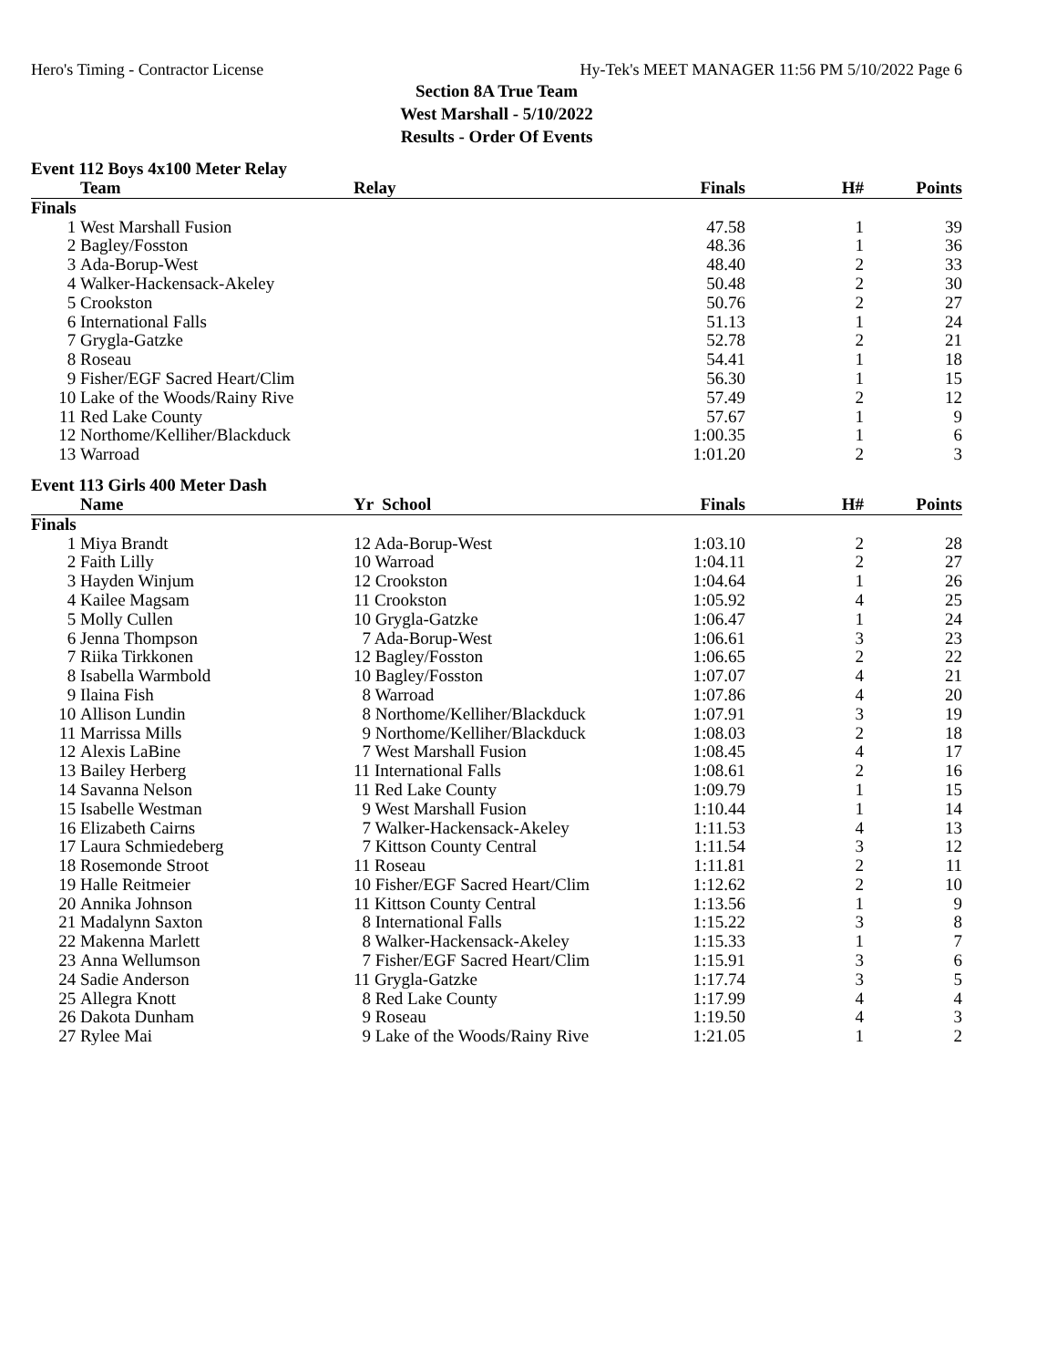Hero's Timing - Contractor License Hy-Tek's MEET MANAGER 11:56 PM 5/10/2022 Page 6
Section 8A True Team
West Marshall - 5/10/2022
Results - Order Of Events
Event 112 Boys 4x100 Meter Relay
| | Team | Relay | Finals | H# | Points |
| --- | --- | --- | --- | --- | --- |
| Finals | | | | | |
| 1 | West Marshall Fusion | | 47.58 | 1 | 39 |
| 2 | Bagley/Fosston | | 48.36 | 1 | 36 |
| 3 | Ada-Borup-West | | 48.40 | 2 | 33 |
| 4 | Walker-Hackensack-Akeley | | 50.48 | 2 | 30 |
| 5 | Crookston | | 50.76 | 2 | 27 |
| 6 | International Falls | | 51.13 | 1 | 24 |
| 7 | Grygla-Gatzke | | 52.78 | 2 | 21 |
| 8 | Roseau | | 54.41 | 1 | 18 |
| 9 | Fisher/EGF Sacred Heart/Clim | | 56.30 | 1 | 15 |
| 10 | Lake of the Woods/Rainy Rive | | 57.49 | 2 | 12 |
| 11 | Red Lake County | | 57.67 | 1 | 9 |
| 12 | Northome/Kelliher/Blackduck | | 1:00.35 | 1 | 6 |
| 13 | Warroad | | 1:01.20 | 2 | 3 |
Event 113 Girls 400 Meter Dash
| | Name | Yr School | Finals | H# | Points |
| --- | --- | --- | --- | --- | --- |
| Finals | | | | | |
| 1 | Miya Brandt | 12 Ada-Borup-West | 1:03.10 | 2 | 28 |
| 2 | Faith Lilly | 10 Warroad | 1:04.11 | 2 | 27 |
| 3 | Hayden Winjum | 12 Crookston | 1:04.64 | 1 | 26 |
| 4 | Kailee Magsam | 11 Crookston | 1:05.92 | 4 | 25 |
| 5 | Molly Cullen | 10 Grygla-Gatzke | 1:06.47 | 1 | 24 |
| 6 | Jenna Thompson | 7 Ada-Borup-West | 1:06.61 | 3 | 23 |
| 7 | Riika Tirkkonen | 12 Bagley/Fosston | 1:06.65 | 2 | 22 |
| 8 | Isabella Warmbold | 10 Bagley/Fosston | 1:07.07 | 4 | 21 |
| 9 | Ilaina Fish | 8 Warroad | 1:07.86 | 4 | 20 |
| 10 | Allison Lundin | 8 Northome/Kelliher/Blackduck | 1:07.91 | 3 | 19 |
| 11 | Marrissa Mills | 9 Northome/Kelliher/Blackduck | 1:08.03 | 2 | 18 |
| 12 | Alexis LaBine | 7 West Marshall Fusion | 1:08.45 | 4 | 17 |
| 13 | Bailey Herberg | 11 International Falls | 1:08.61 | 2 | 16 |
| 14 | Savanna Nelson | 11 Red Lake County | 1:09.79 | 1 | 15 |
| 15 | Isabelle Westman | 9 West Marshall Fusion | 1:10.44 | 1 | 14 |
| 16 | Elizabeth Cairns | 7 Walker-Hackensack-Akeley | 1:11.53 | 4 | 13 |
| 17 | Laura Schmiedeberg | 7 Kittson County Central | 1:11.54 | 3 | 12 |
| 18 | Rosemonde Stroot | 11 Roseau | 1:11.81 | 2 | 11 |
| 19 | Halle Reitmeier | 10 Fisher/EGF Sacred Heart/Clim | 1:12.62 | 2 | 10 |
| 20 | Annika Johnson | 11 Kittson County Central | 1:13.56 | 1 | 9 |
| 21 | Madalynn Saxton | 8 International Falls | 1:15.22 | 3 | 8 |
| 22 | Makenna Marlett | 8 Walker-Hackensack-Akeley | 1:15.33 | 1 | 7 |
| 23 | Anna Wellumson | 7 Fisher/EGF Sacred Heart/Clim | 1:15.91 | 3 | 6 |
| 24 | Sadie Anderson | 11 Grygla-Gatzke | 1:17.74 | 3 | 5 |
| 25 | Allegra Knott | 8 Red Lake County | 1:17.99 | 4 | 4 |
| 26 | Dakota Dunham | 9 Roseau | 1:19.50 | 4 | 3 |
| 27 | Rylee Mai | 9 Lake of the Woods/Rainy Rive | 1:21.05 | 1 | 2 |